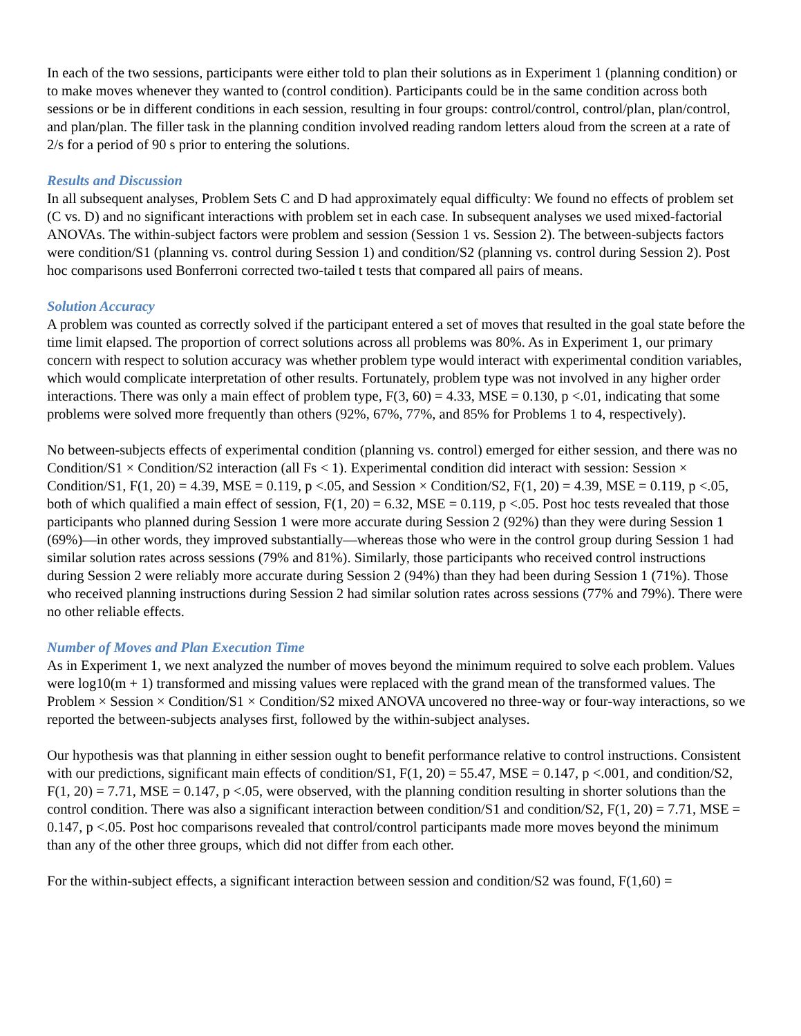In each of the two sessions, participants were either told to plan their solutions as in Experiment 1 (planning condition) or to make moves whenever they wanted to (control condition). Participants could be in the same condition across both sessions or be in different conditions in each session, resulting in four groups: control/control, control/plan, plan/control, and plan/plan. The filler task in the planning condition involved reading random letters aloud from the screen at a rate of 2/s for a period of 90 s prior to entering the solutions.
Results and Discussion
In all subsequent analyses, Problem Sets C and D had approximately equal difficulty: We found no effects of problem set (C vs. D) and no significant interactions with problem set in each case. In subsequent analyses we used mixed-factorial ANOVAs. The within-subject factors were problem and session (Session 1 vs. Session 2). The between-subjects factors were condition/S1 (planning vs. control during Session 1) and condition/S2 (planning vs. control during Session 2). Post hoc comparisons used Bonferroni corrected two-tailed t tests that compared all pairs of means.
Solution Accuracy
A problem was counted as correctly solved if the participant entered a set of moves that resulted in the goal state before the time limit elapsed. The proportion of correct solutions across all problems was 80%. As in Experiment 1, our primary concern with respect to solution accuracy was whether problem type would interact with experimental condition variables, which would complicate interpretation of other results. Fortunately, problem type was not involved in any higher order interactions. There was only a main effect of problem type, F(3, 60) = 4.33, MSE = 0.130, p <.01, indicating that some problems were solved more frequently than others (92%, 67%, 77%, and 85% for Problems 1 to 4, respectively).
No between-subjects effects of experimental condition (planning vs. control) emerged for either session, and there was no Condition/S1 × Condition/S2 interaction (all Fs < 1). Experimental condition did interact with session: Session × Condition/S1, F(1, 20) = 4.39, MSE = 0.119, p <.05, and Session × Condition/S2, F(1, 20) = 4.39, MSE = 0.119, p <.05, both of which qualified a main effect of session, F(1, 20) = 6.32, MSE = 0.119, p <.05. Post hoc tests revealed that those participants who planned during Session 1 were more accurate during Session 2 (92%) than they were during Session 1 (69%)—in other words, they improved substantially—whereas those who were in the control group during Session 1 had similar solution rates across sessions (79% and 81%). Similarly, those participants who received control instructions during Session 2 were reliably more accurate during Session 2 (94%) than they had been during Session 1 (71%). Those who received planning instructions during Session 2 had similar solution rates across sessions (77% and 79%). There were no other reliable effects.
Number of Moves and Plan Execution Time
As in Experiment 1, we next analyzed the number of moves beyond the minimum required to solve each problem. Values were log10(m + 1) transformed and missing values were replaced with the grand mean of the transformed values. The Problem × Session × Condition/S1 × Condition/S2 mixed ANOVA uncovered no three-way or four-way interactions, so we reported the between-subjects analyses first, followed by the within-subject analyses.
Our hypothesis was that planning in either session ought to benefit performance relative to control instructions. Consistent with our predictions, significant main effects of condition/S1, F(1, 20) = 55.47, MSE = 0.147, p <.001, and condition/S2, F(1, 20) = 7.71, MSE = 0.147, p <.05, were observed, with the planning condition resulting in shorter solutions than the control condition. There was also a significant interaction between condition/S1 and condition/S2, F(1, 20) = 7.71, MSE = 0.147, p <.05. Post hoc comparisons revealed that control/control participants made more moves beyond the minimum than any of the other three groups, which did not differ from each other.
For the within-subject effects, a significant interaction between session and condition/S2 was found, F(1,60) =